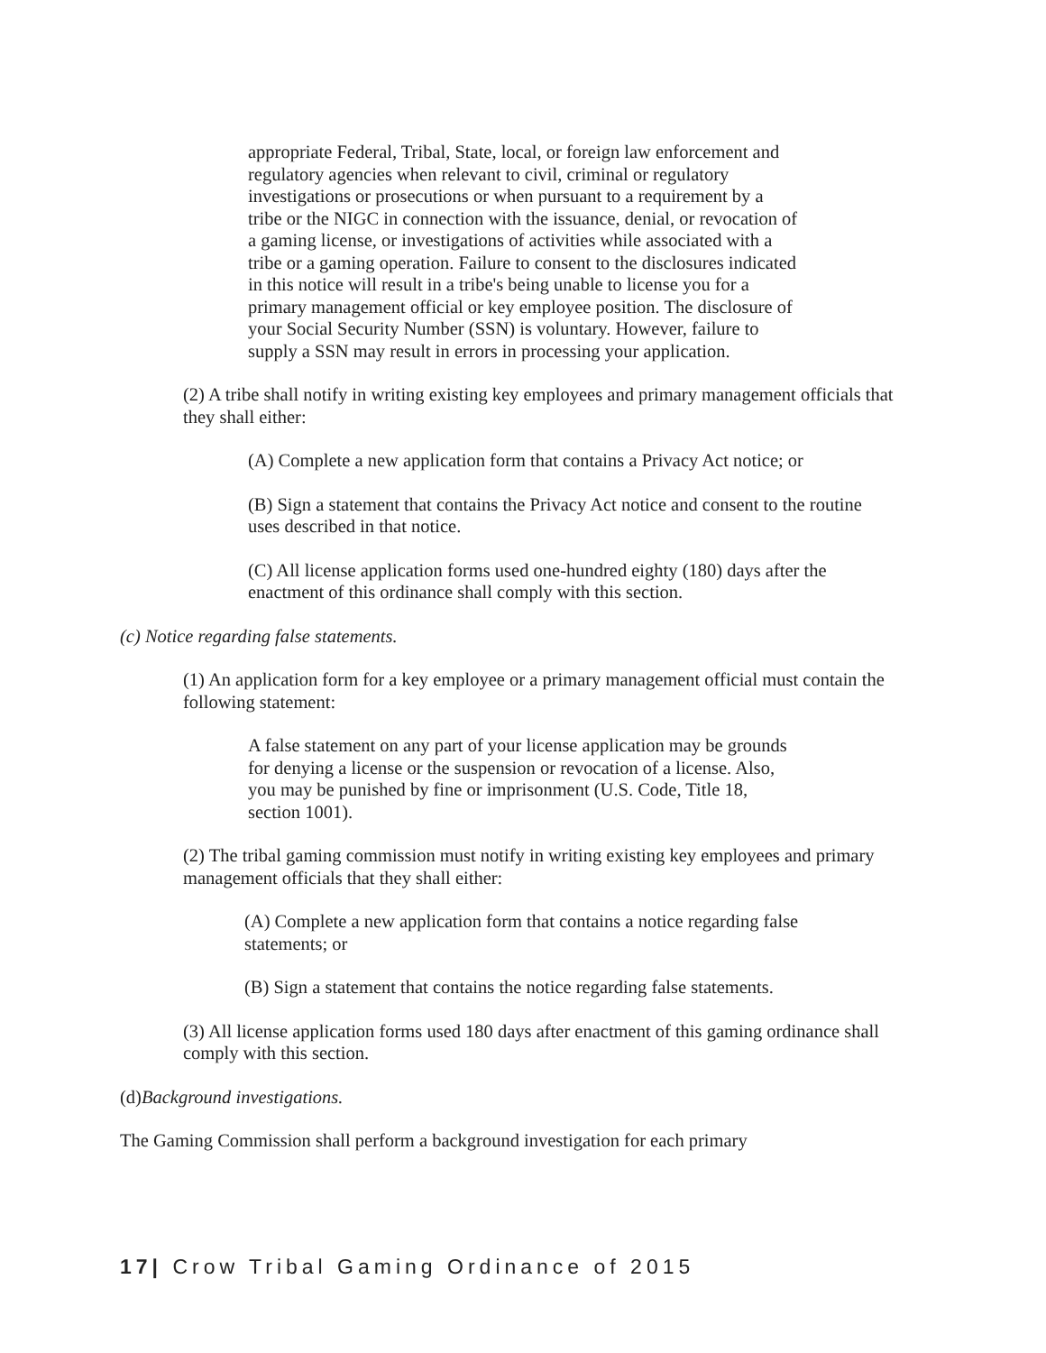appropriate Federal, Tribal, State, local, or foreign law enforcement and regulatory agencies when relevant to civil, criminal or regulatory investigations or prosecutions or when pursuant to a requirement by a tribe or the NIGC in connection with the issuance, denial, or revocation of a gaming license, or investigations of activities while associated with a tribe or a gaming operation. Failure to consent to the disclosures indicated in this notice will result in a tribe's being unable to license you for a primary management official or key employee position. The disclosure of your Social Security Number (SSN) is voluntary. However, failure to supply a SSN may result in errors in processing your application.
(2) A tribe shall notify in writing existing key employees and primary management officials that they shall either:
(A) Complete a new application form that contains a Privacy Act notice; or
(B) Sign a statement that contains the Privacy Act notice and consent to the routine uses described in that notice.
(C) All license application forms used one-hundred eighty (180) days after the enactment of this ordinance shall comply with this section.
(c) Notice regarding false statements.
(1) An application form for a key employee or a primary management official must contain the following statement:
A false statement on any part of your license application may be grounds for denying a license or the suspension or revocation of a license. Also, you may be punished by fine or imprisonment (U.S. Code, Title 18, section 1001).
(2) The tribal gaming commission must notify in writing existing key employees and primary management officials that they shall either:
(A) Complete a new application form that contains a notice regarding false statements; or
(B) Sign a statement that contains the notice regarding false statements.
(3) All license application forms used 180 days after enactment of this gaming ordinance shall comply with this section.
(d)Background investigations.
The Gaming Commission shall perform a background investigation for each primary
17| Crow Tribal Gaming Ordinance of 2015